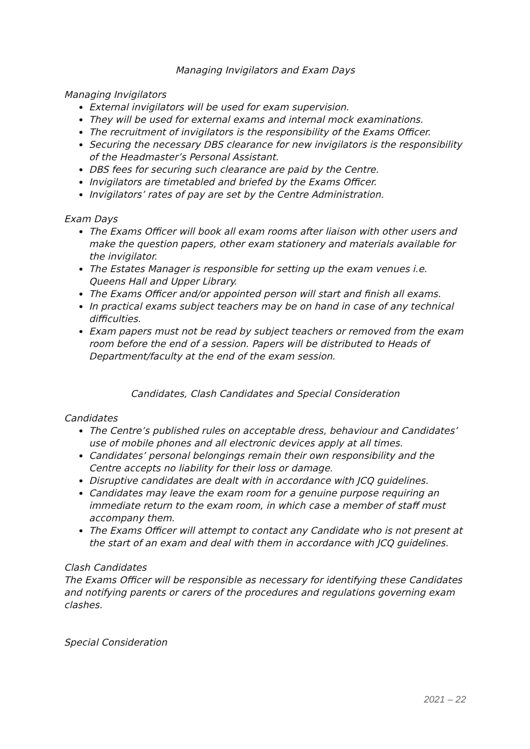Managing Invigilators and Exam Days
Managing Invigilators
External invigilators will be used for exam supervision.
They will be used for external exams and internal mock examinations.
The recruitment of invigilators is the responsibility of the Exams Officer.
Securing the necessary DBS clearance for new invigilators is the responsibility of the Headmaster’s Personal Assistant.
DBS fees for securing such clearance are paid by the Centre.
Invigilators are timetabled and briefed by the Exams Officer.
Invigilators’ rates of pay are set by the Centre Administration.
Exam Days
The Exams Officer will book all exam rooms after liaison with other users and make the question papers, other exam stationery and materials available for the invigilator.
The Estates Manager is responsible for setting up the exam venues i.e. Queens Hall and Upper Library.
The Exams Officer and/or appointed person will start and finish all exams.
In practical exams subject teachers may be on hand in case of any technical difficulties.
Exam papers must not be read by subject teachers or removed from the exam room before the end of a session. Papers will be distributed to Heads of Department/faculty at the end of the exam session.
Candidates, Clash Candidates and Special Consideration
Candidates
The Centre’s published rules on acceptable dress, behaviour and Candidates’ use of mobile phones and all electronic devices apply at all times.
Candidates’ personal belongings remain their own responsibility and the Centre accepts no liability for their loss or damage.
Disruptive candidates are dealt with in accordance with JCQ guidelines.
Candidates may leave the exam room for a genuine purpose requiring an immediate return to the exam room, in which case a member of staff must accompany them.
The Exams Officer will attempt to contact any Candidate who is not present at the start of an exam and deal with them in accordance with JCQ guidelines.
Clash Candidates
The Exams Officer will be responsible as necessary for identifying these Candidates and notifying parents or carers of the procedures and regulations governing exam clashes.
Special Consideration
2021 – 22